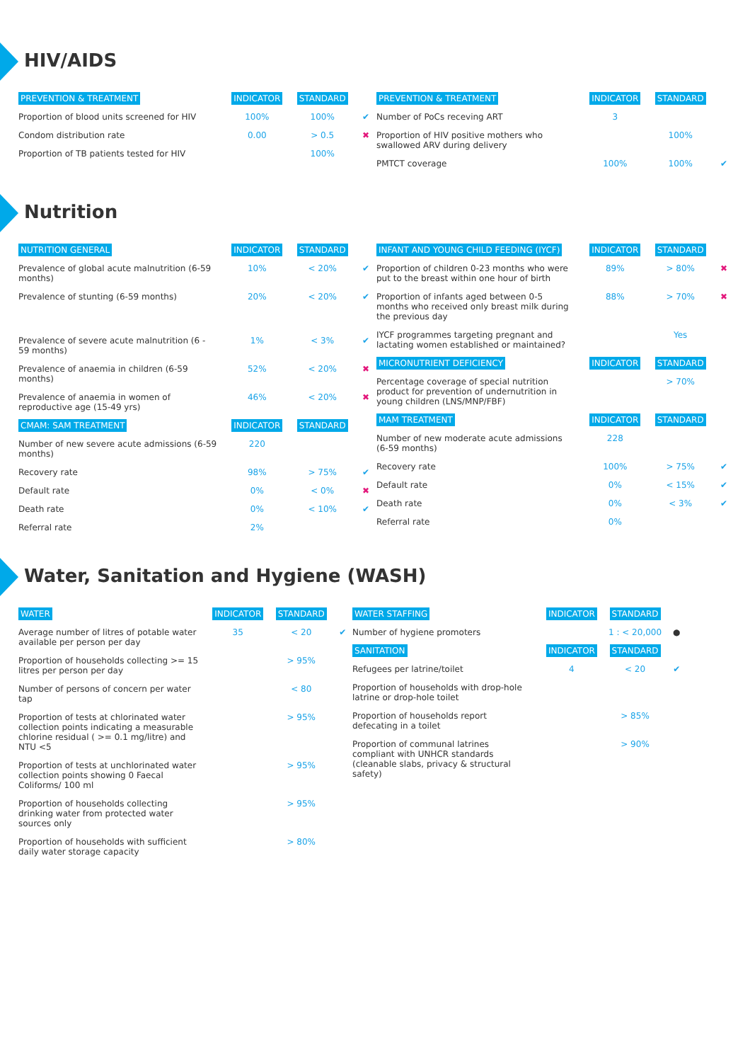HIV/AIDS
| PREVENTION & TREATMENT | INDICATOR | STANDARD | |
| --- | --- | --- | --- |
| Proportion of blood units screened for HIV | 100% | 100% | ✔ |
| Condom distribution rate | 0.00 | > 0.5 | ✖ |
| Proportion of TB patients tested for HIV | | 100% | |
| PREVENTION & TREATMENT | INDICATOR | STANDARD | |
| --- | --- | --- | --- |
| Number of PoCs receving ART | 3 | | |
| Proportion of HIV positive mothers who swallowed ARV during delivery | | 100% | |
| PMTCT coverage | 100% | 100% | ✔ |
Nutrition
| NUTRITION GENERAL | INDICATOR | STANDARD | |
| --- | --- | --- | --- |
| Prevalence of global acute malnutrition (6-59 months) | 10% | < 20% | ✔ |
| Prevalence of stunting (6-59 months) | 20% | < 20% | ✔ |
| Prevalence of severe acute malnutrition (6 - 59 months) | 1% | < 3% | ✔ |
| Prevalence of anaemia in children (6-59 months) | 52% | < 20% | ✖ |
| Prevalence of anaemia in women of reproductive age (15-49 yrs) | 46% | < 20% | ✖ |
| CMAM: SAM TREATMENT | INDICATOR | STANDARD | |
| Number of new severe acute admissions (6-59 months) | 220 | | |
| Recovery rate | 98% | > 75% | ✔ |
| Default rate | 0% | < 0% | ✖ |
| Death rate | 0% | < 10% | ✔ |
| Referral rate | 2% | | |
| INFANT AND YOUNG CHILD FEEDING (IYCF) | INDICATOR | STANDARD | |
| --- | --- | --- | --- |
| Proportion of children 0-23 months who were put to the breast within one hour of birth | 89% | > 80% | ✖ |
| Proportion of infants aged between 0-5 months who received only breast milk during the previous day | 88% | > 70% | ✖ |
| IYCF programmes targeting pregnant and lactating women established or maintained? | | Yes | |
| MICRONUTRIENT DEFICIENCY | INDICATOR | STANDARD | |
| Percentage coverage of special nutrition product for prevention of undernutrition in young children (LNS/MNP/FBF) | | > 70% | |
| MAM TREATMENT | INDICATOR | STANDARD | |
| Number of new moderate acute admissions (6-59 months) | 228 | | |
| Recovery rate | 100% | > 75% | ✔ |
| Default rate | 0% | < 15% | ✔ |
| Death rate | 0% | < 3% | ✔ |
| Referral rate | 0% | | |
Water, Sanitation and Hygiene (WASH)
| WATER | INDICATOR | STANDARD | |
| --- | --- | --- | --- |
| Average number of litres of potable water available per person per day | 35 | < 20 | ✔ |
| Proportion of households collecting >= 15 litres per person per day | | > 95% | |
| Number of persons of concern per water tap | | < 80 | |
| Proportion of tests at chlorinated water collection points indicating a measurable chlorine residual ( >= 0.1 mg/litre) and NTU <5 | | > 95% | |
| Proportion of tests at unchlorinated water collection points showing 0 Faecal Coliforms/ 100 ml | | > 95% | |
| Proportion of households collecting drinking water from protected water sources only | | > 95% | |
| Proportion of households with sufficient daily water storage capacity | | > 80% | |
| WATER STAFFING | INDICATOR | STANDARD | |
| --- | --- | --- | --- |
| Number of hygiene promoters | | 1 : < 20,000 | ● |
| SANITATION | INDICATOR | STANDARD | |
| Refugees per latrine/toilet | 4 | < 20 | ✔ |
| Proportion of households with drop-hole latrine or drop-hole toilet | | | |
| Proportion of households report defecating in a toilet | | > 85% | |
| Proportion of communal latrines compliant with UNHCR standards (cleanable slabs, privacy & structural safety) | | > 90% | |